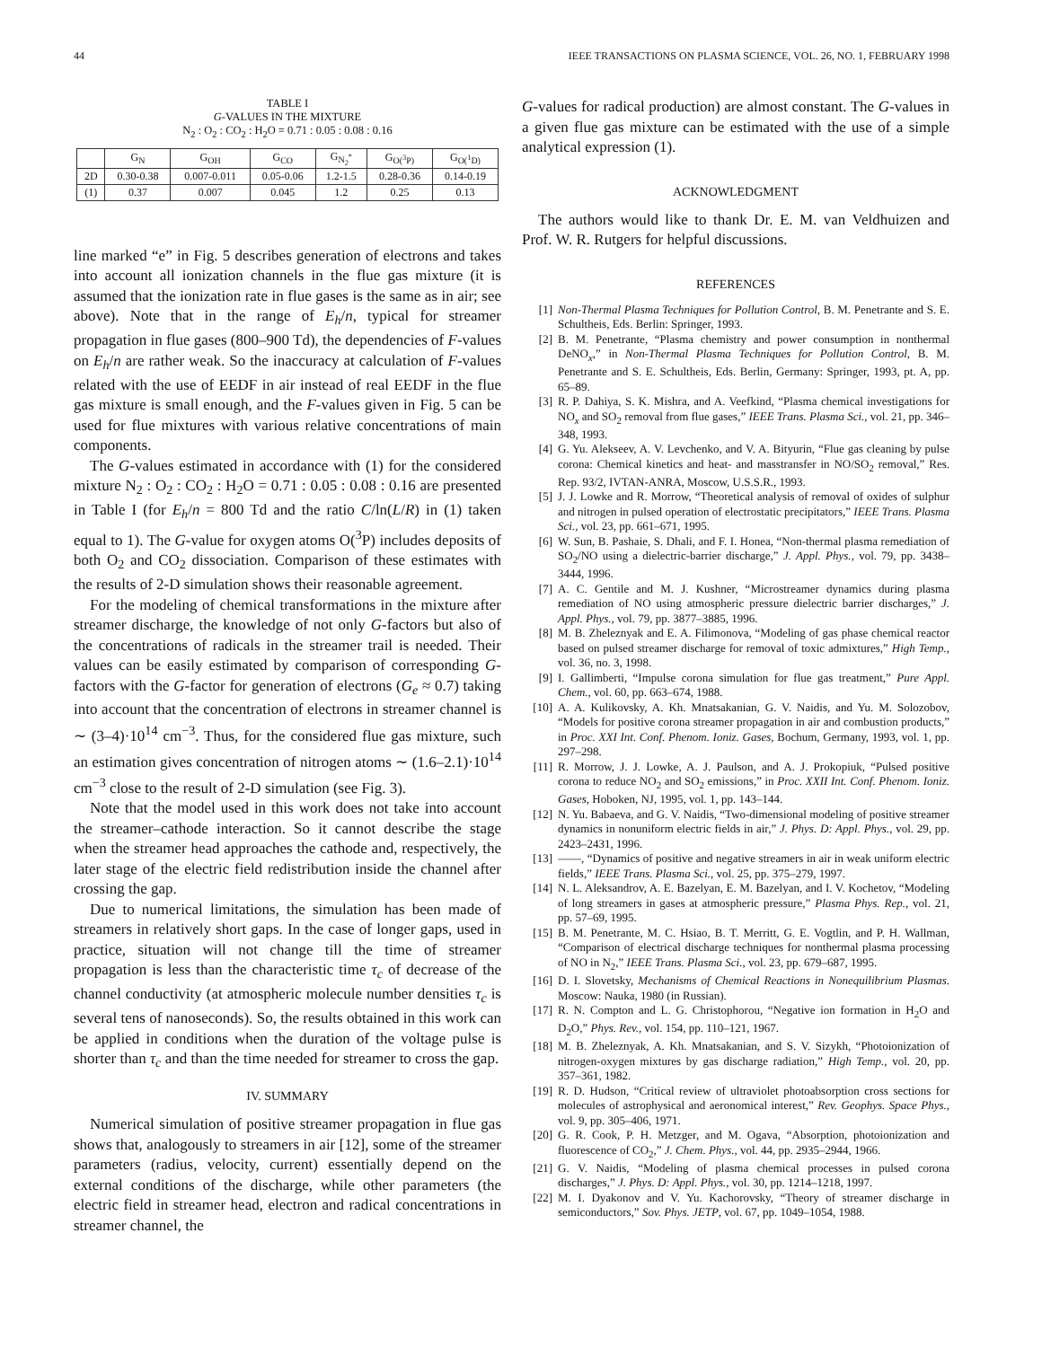44 IEEE TRANSACTIONS ON PLASMA SCIENCE, VOL. 26, NO. 1, FEBRUARY 1998
TABLE I
G-VALUES IN THE MIXTURE
N<sub>2</sub> : O<sub>2</sub> : CO<sub>2</sub> : H<sub>2</sub>O = 0.71 : 0.05 : 0.08 : 0.16
| | G<sub>N</sub> | G<sub>OH</sub> | G<sub>CO</sub> | G<sub>N<sub>2</sub><sup>*</sup></sub> | G<sub>O(<sup>3</sup>P)</sub> | G<sub>O(<sup>1</sup>D)</sub> |
| --- | --- | --- | --- | --- | --- | --- |
| 2D | 0.30-0.38 | 0.007-0.011 | 0.05-0.06 | 1.2-1.5 | 0.28-0.36 | 0.14-0.19 |
| (1) | 0.37 | 0.007 | 0.045 | 1.2 | 0.25 | 0.13 |
line marked “e” in Fig. 5 describes generation of electrons and takes into account all ionization channels in the flue gas mixture (it is assumed that the ionization rate in flue gases is the same as in air; see above). Note that in the range of E<sub>h</sub>/n, typical for streamer propagation in flue gases (800–900 Td), the dependencies of F-values on E<sub>h</sub>/n are rather weak. So the inaccuracy at calculation of F-values related with the use of EEDF in air instead of real EEDF in the flue gas mixture is small enough, and the F-values given in Fig. 5 can be used for flue mixtures with various relative concentrations of main components.
The G-values estimated in accordance with (1) for the considered mixture N<sub>2</sub> : O<sub>2</sub> : CO<sub>2</sub> : H<sub>2</sub>O = 0.71 : 0.05 : 0.08 : 0.16 are presented in Table I (for E<sub>h</sub>/n = 800 Td and the ratio C/ln(L/R) in (1) taken equal to 1). The G-value for oxygen atoms O(<sup>3</sup>P) includes deposits of both O<sub>2</sub> and CO<sub>2</sub> dissociation. Comparison of these estimates with the results of 2-D simulation shows their reasonable agreement.
For the modeling of chemical transformations in the mixture after streamer discharge, the knowledge of not only G-factors but also of the concentrations of radicals in the streamer trail is needed. Their values can be easily estimated by comparison of corresponding G-factors with the G-factor for generation of electrons (G<sub>e</sub> ≈ 0.7) taking into account that the concentration of electrons in streamer channel is ∼ (3–4)·10<sup>14</sup> cm<sup>−3</sup>. Thus, for the considered flue gas mixture, such an estimation gives concentration of nitrogen atoms ∼ (1.6–2.1)·10<sup>14</sup> cm<sup>−3</sup> close to the result of 2-D simulation (see Fig. 3).
Note that the model used in this work does not take into account the streamer–cathode interaction. So it cannot describe the stage when the streamer head approaches the cathode and, respectively, the later stage of the electric field redistribution inside the channel after crossing the gap.
Due to numerical limitations, the simulation has been made of streamers in relatively short gaps. In the case of longer gaps, used in practice, situation will not change till the time of streamer propagation is less than the characteristic time τ<sub>c</sub> of decrease of the channel conductivity (at atmospheric molecule number densities τ<sub>c</sub> is several tens of nanoseconds). So, the results obtained in this work can be applied in conditions when the duration of the voltage pulse is shorter than τ<sub>c</sub> and than the time needed for streamer to cross the gap.
IV. SUMMARY
Numerical simulation of positive streamer propagation in flue gas shows that, analogously to streamers in air [12], some of the streamer parameters (radius, velocity, current) essentially depend on the external conditions of the discharge, while other parameters (the electric field in streamer head, electron and radical concentrations in streamer channel, the
G-values for radical production) are almost constant. The G-values in a given flue gas mixture can be estimated with the use of a simple analytical expression (1).
ACKNOWLEDGMENT
The authors would like to thank Dr. E. M. van Veldhuizen and Prof. W. R. Rutgers for helpful discussions.
REFERENCES
[1] Non-Thermal Plasma Techniques for Pollution Control, B. M. Penetrante and S. E. Schultheis, Eds. Berlin: Springer, 1993.
[2] B. M. Penetrante, “Plasma chemistry and power consumption in nonthermal DeNO<sub>x</sub>,” in Non-Thermal Plasma Techniques for Pollution Control, B. M. Penetrante and S. E. Schultheis, Eds. Berlin, Germany: Springer, 1993, pt. A, pp. 65–89.
[3] R. P. Dahiya, S. K. Mishra, and A. Veefkind, “Plasma chemical investigations for NO<sub>x</sub> and SO<sub>2</sub> removal from flue gases,” IEEE Trans. Plasma Sci., vol. 21, pp. 346–348, 1993.
[4] G. Yu. Alekseev, A. V. Levchenko, and V. A. Bityurin, “Flue gas cleaning by pulse corona: Chemical kinetics and heat- and masstransfer in NO/SO<sub>2</sub> removal,” Res. Rep. 93/2, IVTAN-ANRA, Moscow, U.S.S.R., 1993.
[5] J. J. Lowke and R. Morrow, “Theoretical analysis of removal of oxides of sulphur and nitrogen in pulsed operation of electrostatic precipitators,” IEEE Trans. Plasma Sci., vol. 23, pp. 661–671, 1995.
[6] W. Sun, B. Pashaie, S. Dhali, and F. I. Honea, “Non-thermal plasma remediation of SO<sub>2</sub>/NO using a dielectric-barrier discharge,” J. Appl. Phys., vol. 79, pp. 3438–3444, 1996.
[7] A. C. Gentile and M. J. Kushner, “Microstreamer dynamics during plasma remediation of NO using atmospheric pressure dielectric barrier discharges,” J. Appl. Phys., vol. 79, pp. 3877–3885, 1996.
[8] M. B. Zheleznyak and E. A. Filimonova, “Modeling of gas phase chemical reactor based on pulsed streamer discharge for removal of toxic admixtures,” High Temp., vol. 36, no. 3, 1998.
[9] I. Gallimberti, “Impulse corona simulation for flue gas treatment,” Pure Appl. Chem., vol. 60, pp. 663–674, 1988.
[10] A. A. Kulikovsky, A. Kh. Mnatsakanian, G. V. Naidis, and Yu. M. Solozobov, “Models for positive corona streamer propagation in air and combustion products,” in Proc. XXI Int. Conf. Phenom. Ioniz. Gases, Bochum, Germany, 1993, vol. 1, pp. 297–298.
[11] R. Morrow, J. J. Lowke, A. J. Paulson, and A. J. Prokopiuk, “Pulsed positive corona to reduce NO<sub>2</sub> and SO<sub>2</sub> emissions,” in Proc. XXII Int. Conf. Phenom. Ioniz. Gases, Hoboken, NJ, 1995, vol. 1, pp. 143–144.
[12] N. Yu. Babaeva, and G. V. Naidis, “Two-dimensional modeling of positive streamer dynamics in nonuniform electric fields in air,” J. Phys. D: Appl. Phys., vol. 29, pp. 2423–2431, 1996.
[13] ——, “Dynamics of positive and negative streamers in air in weak uniform electric fields,” IEEE Trans. Plasma Sci., vol. 25, pp. 375–279, 1997.
[14] N. L. Aleksandrov, A. E. Bazelyan, E. M. Bazelyan, and I. V. Kochetov, “Modeling of long streamers in gases at atmospheric pressure,” Plasma Phys. Rep., vol. 21, pp. 57–69, 1995.
[15] B. M. Penetrante, M. C. Hsiao, B. T. Merritt, G. E. Vogtlin, and P. H. Wallman, “Comparison of electrical discharge techniques for nonthermal plasma processing of NO in N<sub>2</sub>,” IEEE Trans. Plasma Sci., vol. 23, pp. 679–687, 1995.
[16] D. I. Slovetsky, Mechanisms of Chemical Reactions in Nonequilibrium Plasmas. Moscow: Nauka, 1980 (in Russian).
[17] R. N. Compton and L. G. Christophorou, “Negative ion formation in H<sub>2</sub>O and D<sub>2</sub>O,” Phys. Rev., vol. 154, pp. 110–121, 1967.
[18] M. B. Zheleznyak, A. Kh. Mnatsakanian, and S. V. Sizykh, “Photoionization of nitrogen-oxygen mixtures by gas discharge radiation,” High Temp., vol. 20, pp. 357–361, 1982.
[19] R. D. Hudson, “Critical review of ultraviolet photoabsorption cross sections for molecules of astrophysical and aeronomical interest,” Rev. Geophys. Space Phys., vol. 9, pp. 305–406, 1971.
[20] G. R. Cook, P. H. Metzger, and M. Ogava, “Absorption, photoionization and fluorescence of CO<sub>2</sub>,” J. Chem. Phys., vol. 44, pp. 2935–2944, 1966.
[21] G. V. Naidis, “Modeling of plasma chemical processes in pulsed corona discharges,” J. Phys. D: Appl. Phys., vol. 30, pp. 1214–1218, 1997.
[22] M. I. Dyakonov and V. Yu. Kachorovsky, “Theory of streamer discharge in semiconductors,” Sov. Phys. JETP, vol. 67, pp. 1049–1054, 1988.